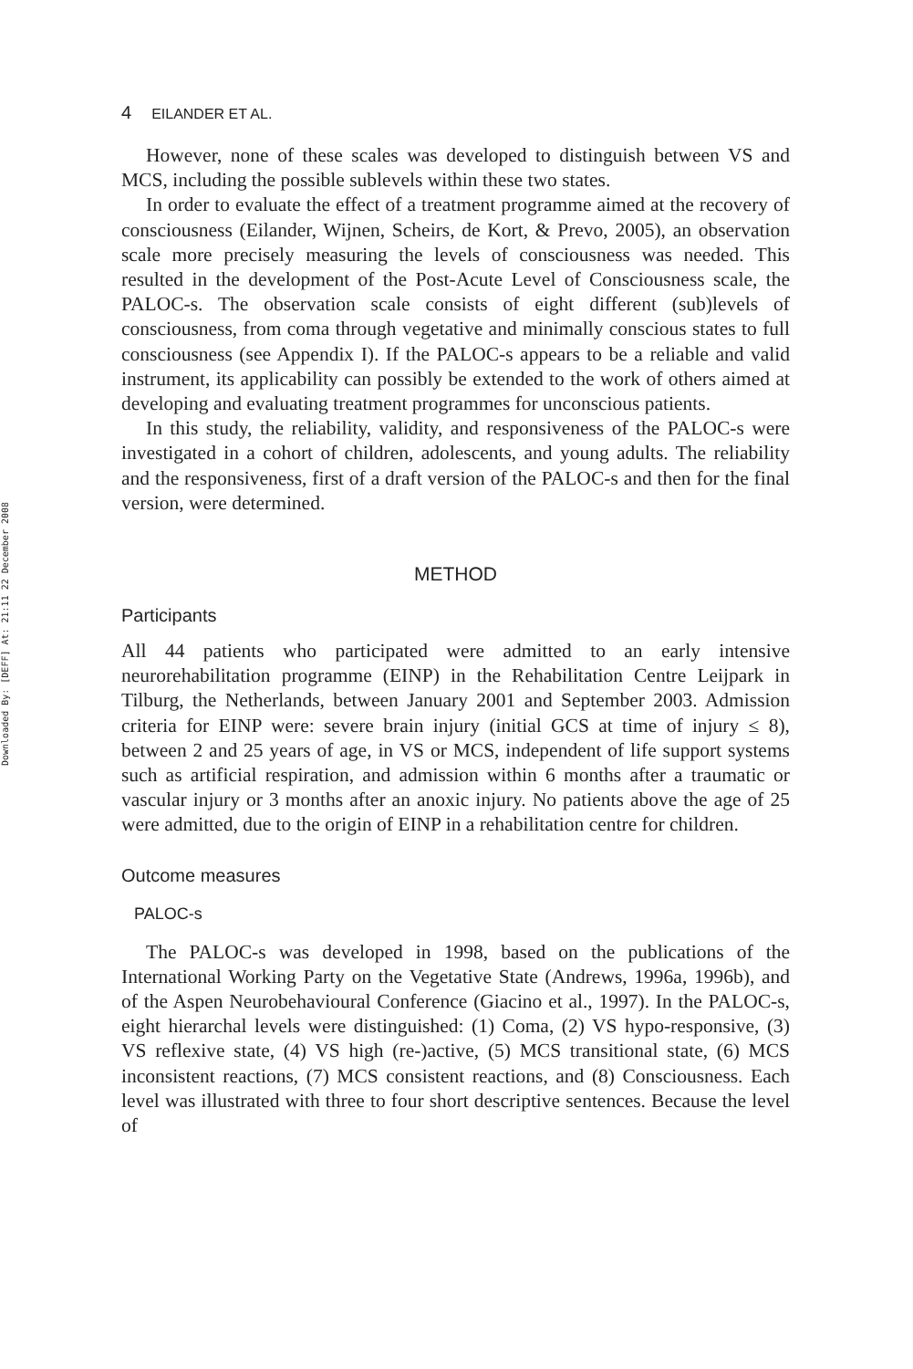Downloaded By: [DEFF] At: 21:11 22 December 2008
4 EILANDER ET AL.
However, none of these scales was developed to distinguish between VS and MCS, including the possible sublevels within these two states.
In order to evaluate the effect of a treatment programme aimed at the recovery of consciousness (Eilander, Wijnen, Scheirs, de Kort, & Prevo, 2005), an observation scale more precisely measuring the levels of consciousness was needed. This resulted in the development of the Post-Acute Level of Consciousness scale, the PALOC-s. The observation scale consists of eight different (sub)levels of consciousness, from coma through vegetative and minimally conscious states to full consciousness (see Appendix I). If the PALOC-s appears to be a reliable and valid instrument, its applicability can possibly be extended to the work of others aimed at developing and evaluating treatment programmes for unconscious patients.
In this study, the reliability, validity, and responsiveness of the PALOC-s were investigated in a cohort of children, adolescents, and young adults. The reliability and the responsiveness, first of a draft version of the PALOC-s and then for the final version, were determined.
METHOD
Participants
All 44 patients who participated were admitted to an early intensive neurorehabilitation programme (EINP) in the Rehabilitation Centre Leijpark in Tilburg, the Netherlands, between January 2001 and September 2003. Admission criteria for EINP were: severe brain injury (initial GCS at time of injury ≤ 8), between 2 and 25 years of age, in VS or MCS, independent of life support systems such as artificial respiration, and admission within 6 months after a traumatic or vascular injury or 3 months after an anoxic injury. No patients above the age of 25 were admitted, due to the origin of EINP in a rehabilitation centre for children.
Outcome measures
PALOC-s
The PALOC-s was developed in 1998, based on the publications of the International Working Party on the Vegetative State (Andrews, 1996a, 1996b), and of the Aspen Neurobehavioural Conference (Giacino et al., 1997). In the PALOC-s, eight hierarchal levels were distinguished: (1) Coma, (2) VS hypo-responsive, (3) VS reflexive state, (4) VS high (re-)active, (5) MCS transitional state, (6) MCS inconsistent reactions, (7) MCS consistent reactions, and (8) Consciousness. Each level was illustrated with three to four short descriptive sentences. Because the level of